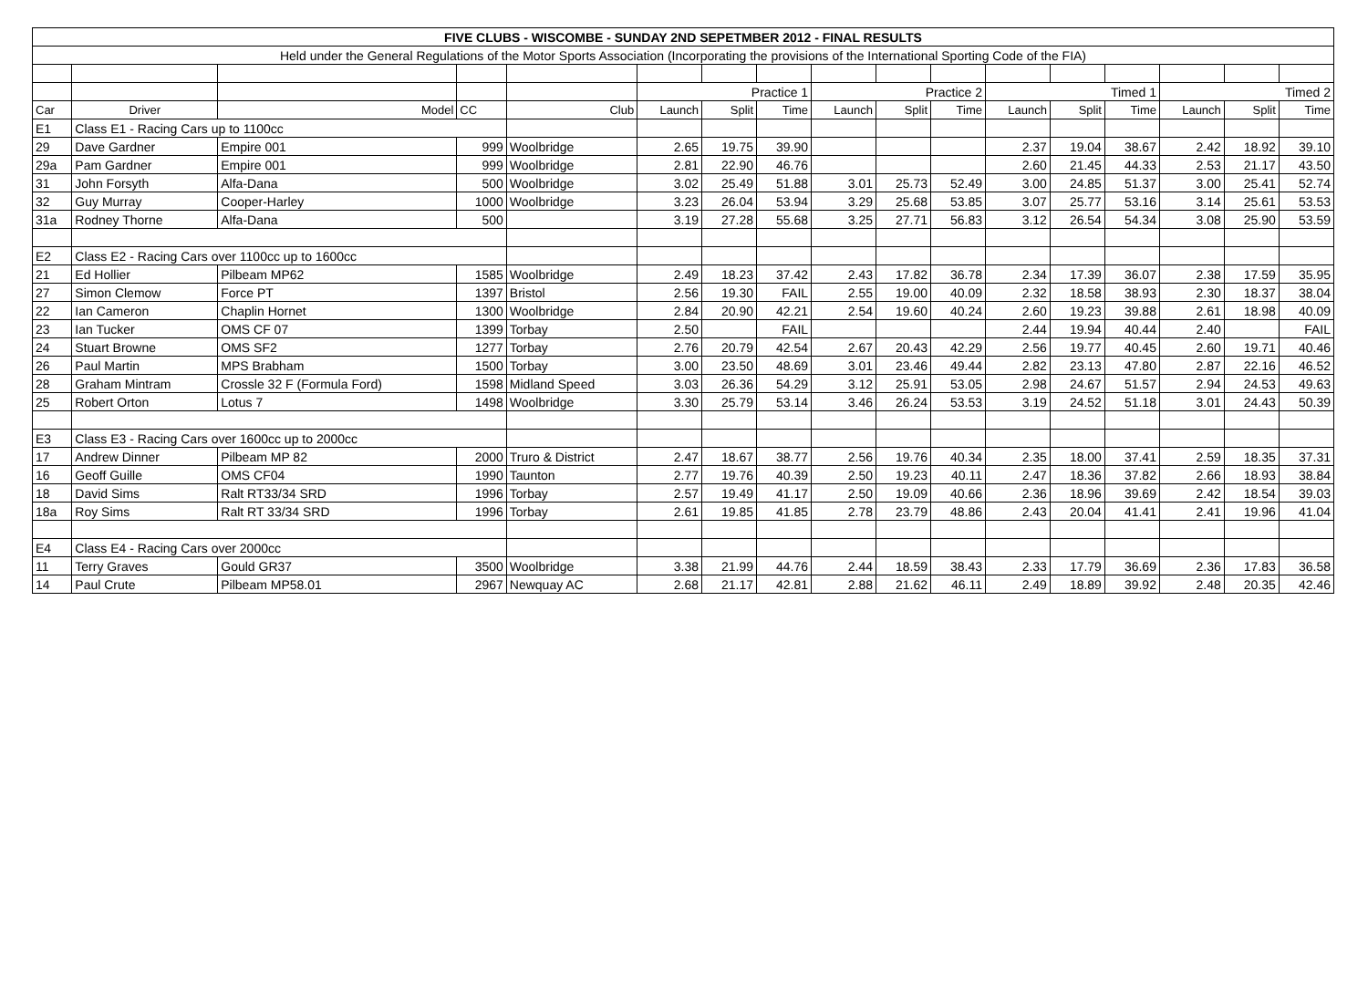| FIVE CLUBS - WISCOMBE - SUNDAY 2ND SEPETMBER 2012 - FINAL RESULTS | | | | | | | | | | | | | | | | |
| Held under the General Regulations of the Motor Sports Association (Incorporating the provisions of the International Sporting Code of the FIA) | | | | | | | | | | | | | | | | |
| | | | | | Practice 1 | | | Practice 2 | | | Timed 1 | | | Timed 2 | | |
| Car | Driver | Model | CC | Club | Launch | Split | Time | Launch | Split | Time | Launch | Split | Time | Launch | Split | Time |
| E1 | Class E1 - Racing Cars up to 1100cc | | | | | | | | | | | | | | | |
| 29 | Dave Gardner | Empire 001 | 999 | Woolbridge | 2.65 | 19.75 | 39.90 | | | | 2.37 | 19.04 | 38.67 | 2.42 | 18.92 | 39.10 |
| 29a | Pam Gardner | Empire 001 | 999 | Woolbridge | 2.81 | 22.90 | 46.76 | | | | 2.60 | 21.45 | 44.33 | 2.53 | 21.17 | 43.50 |
| 31 | John Forsyth | Alfa-Dana | 500 | Woolbridge | 3.02 | 25.49 | 51.88 | 3.01 | 25.73 | 52.49 | 3.00 | 24.85 | 51.37 | 3.00 | 25.41 | 52.74 |
| 32 | Guy Murray | Cooper-Harley | 1000 | Woolbridge | 3.23 | 26.04 | 53.94 | 3.29 | 25.68 | 53.85 | 3.07 | 25.77 | 53.16 | 3.14 | 25.61 | 53.53 |
| 31a | Rodney Thorne | Alfa-Dana | 500 | | 3.19 | 27.28 | 55.68 | 3.25 | 27.71 | 56.83 | 3.12 | 26.54 | 54.34 | 3.08 | 25.90 | 53.59 |
| E2 | Class E2 - Racing Cars over 1100cc up to 1600cc | | | | | | | | | | | | | | | |
| 21 | Ed Hollier | Pilbeam MP62 | 1585 | Woolbridge | 2.49 | 18.23 | 37.42 | 2.43 | 17.82 | 36.78 | 2.34 | 17.39 | 36.07 | 2.38 | 17.59 | 35.95 |
| 27 | Simon Clemow | Force PT | 1397 | Bristol | 2.56 | 19.30 | FAIL | 2.55 | 19.00 | 40.09 | 2.32 | 18.58 | 38.93 | 2.30 | 18.37 | 38.04 |
| 22 | Ian Cameron | Chaplin Hornet | 1300 | Woolbridge | 2.84 | 20.90 | 42.21 | 2.54 | 19.60 | 40.24 | 2.60 | 19.23 | 39.88 | 2.61 | 18.98 | 40.09 |
| 23 | Ian Tucker | OMS CF 07 | 1399 | Torbay | 2.50 | | FAIL | | | | 2.44 | 19.94 | 40.44 | 2.40 | | FAIL |
| 24 | Stuart Browne | OMS SF2 | 1277 | Torbay | 2.76 | 20.79 | 42.54 | 2.67 | 20.43 | 42.29 | 2.56 | 19.77 | 40.45 | 2.60 | 19.71 | 40.46 |
| 26 | Paul Martin | MPS Brabham | 1500 | Torbay | 3.00 | 23.50 | 48.69 | 3.01 | 23.46 | 49.44 | 2.82 | 23.13 | 47.80 | 2.87 | 22.16 | 46.52 |
| 28 | Graham Mintram | Crossle 32 F (Formula Ford) | 1598 | Midland Speed | 3.03 | 26.36 | 54.29 | 3.12 | 25.91 | 53.05 | 2.98 | 24.67 | 51.57 | 2.94 | 24.53 | 49.63 |
| 25 | Robert Orton | Lotus 7 | 1498 | Woolbridge | 3.30 | 25.79 | 53.14 | 3.46 | 26.24 | 53.53 | 3.19 | 24.52 | 51.18 | 3.01 | 24.43 | 50.39 |
| E3 | Class E3 - Racing Cars over 1600cc up to 2000cc | | | | | | | | | | | | | | | |
| 17 | Andrew Dinner | Pilbeam MP 82 | 2000 | Truro & District | 2.47 | 18.67 | 38.77 | 2.56 | 19.76 | 40.34 | 2.35 | 18.00 | 37.41 | 2.59 | 18.35 | 37.31 |
| 16 | Geoff Guille | OMS CF04 | 1990 | Taunton | 2.77 | 19.76 | 40.39 | 2.50 | 19.23 | 40.11 | 2.47 | 18.36 | 37.82 | 2.66 | 18.93 | 38.84 |
| 18 | David Sims | Ralt RT33/34 SRD | 1996 | Torbay | 2.57 | 19.49 | 41.17 | 2.50 | 19.09 | 40.66 | 2.36 | 18.96 | 39.69 | 2.42 | 18.54 | 39.03 |
| 18a | Roy Sims | Ralt RT 33/34 SRD | 1996 | Torbay | 2.61 | 19.85 | 41.85 | 2.78 | 23.79 | 48.86 | 2.43 | 20.04 | 41.41 | 2.41 | 19.96 | 41.04 |
| E4 | Class E4 - Racing Cars over 2000cc | | | | | | | | | | | | | | | |
| 11 | Terry Graves | Gould GR37 | 3500 | Woolbridge | 3.38 | 21.99 | 44.76 | 2.44 | 18.59 | 38.43 | 2.33 | 17.79 | 36.69 | 2.36 | 17.83 | 36.58 |
| 14 | Paul Crute | Pilbeam MP58.01 | 2967 | Newquay AC | 2.68 | 21.17 | 42.81 | 2.88 | 21.62 | 46.11 | 2.49 | 18.89 | 39.92 | 2.48 | 20.35 | 42.46 |